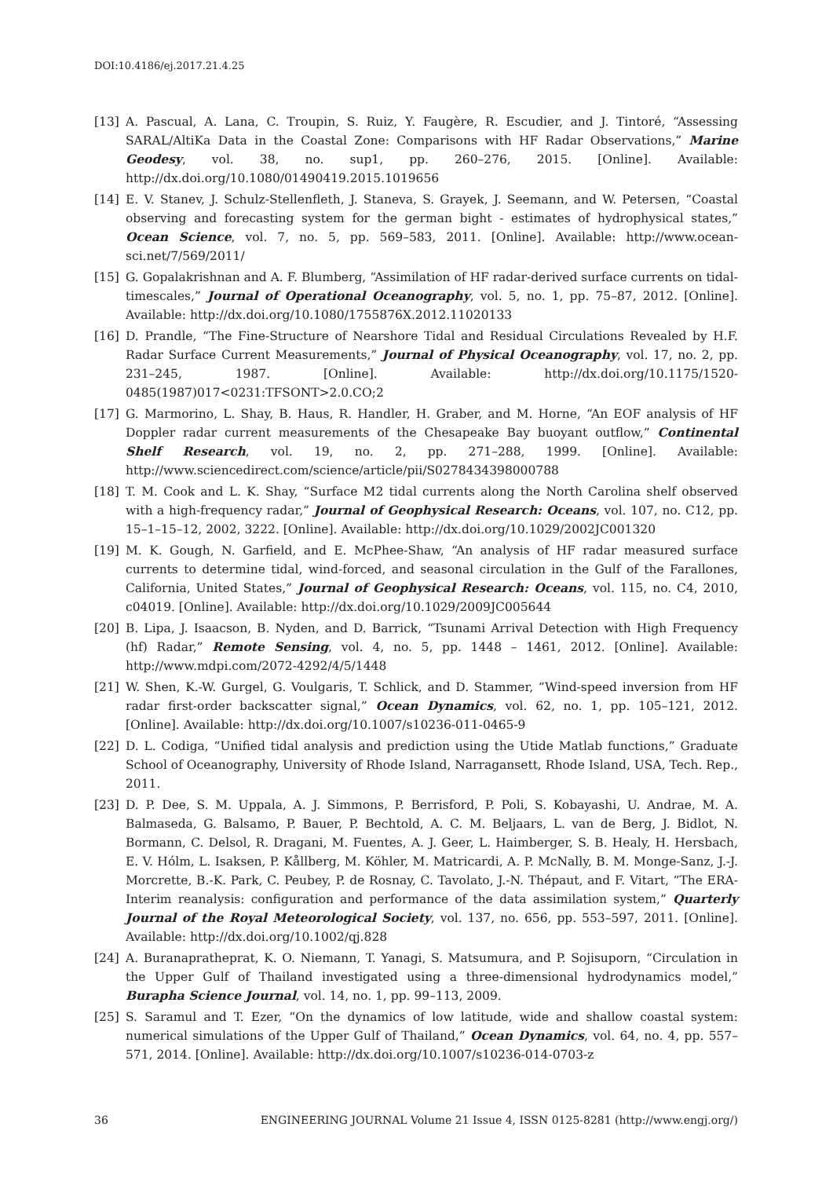DOI:10.4186/ej.2017.21.4.25
[13] A. Pascual, A. Lana, C. Troupin, S. Ruiz, Y. Faugère, R. Escudier, and J. Tintoré, “Assessing SARAL/AltiKa Data in the Coastal Zone: Comparisons with HF Radar Observations,” Marine Geodesy, vol. 38, no. sup1, pp. 260–276, 2015. [Online]. Available: http://dx.doi.org/10.1080/01490419.2015.1019656
[14] E. V. Stanev, J. Schulz-Stellenfleth, J. Staneva, S. Grayek, J. Seemann, and W. Petersen, “Coastal observing and forecasting system for the german bight - estimates of hydrophysical states,” Ocean Science, vol. 7, no. 5, pp. 569–583, 2011. [Online]. Available: http://www.ocean-sci.net/7/569/2011/
[15] G. Gopalakrishnan and A. F. Blumberg, “Assimilation of HF radar-derived surface currents on tidal-timescales,” Journal of Operational Oceanography, vol. 5, no. 1, pp. 75–87, 2012. [Online]. Available: http://dx.doi.org/10.1080/1755876X.2012.11020133
[16] D. Prandle, “The Fine-Structure of Nearshore Tidal and Residual Circulations Revealed by H.F. Radar Surface Current Measurements,” Journal of Physical Oceanography, vol. 17, no. 2, pp. 231–245, 1987. [Online]. Available: http://dx.doi.org/10.1175/1520-0485(1987)017<0231:TFSONT>2.0.CO;2
[17] G. Marmorino, L. Shay, B. Haus, R. Handler, H. Graber, and M. Horne, “An EOF analysis of HF Doppler radar current measurements of the Chesapeake Bay buoyant outflow,” Continental Shelf Research, vol. 19, no. 2, pp. 271–288, 1999. [Online]. Available: http://www.sciencedirect.com/science/article/pii/S0278434398000788
[18] T. M. Cook and L. K. Shay, “Surface M2 tidal currents along the North Carolina shelf observed with a high-frequency radar,” Journal of Geophysical Research: Oceans, vol. 107, no. C12, pp. 15–1–15–12, 2002, 3222. [Online]. Available: http://dx.doi.org/10.1029/2002JC001320
[19] M. K. Gough, N. Garfield, and E. McPhee-Shaw, “An analysis of HF radar measured surface currents to determine tidal, wind-forced, and seasonal circulation in the Gulf of the Farallones, California, United States,” Journal of Geophysical Research: Oceans, vol. 115, no. C4, 2010, c04019. [Online]. Available: http://dx.doi.org/10.1029/2009JC005644
[20] B. Lipa, J. Isaacson, B. Nyden, and D. Barrick, “Tsunami Arrival Detection with High Frequency (hf) Radar,” Remote Sensing, vol. 4, no. 5, pp. 1448 – 1461, 2012. [Online]. Available: http://www.mdpi.com/2072-4292/4/5/1448
[21] W. Shen, K.-W. Gurgel, G. Voulgaris, T. Schlick, and D. Stammer, “Wind-speed inversion from HF radar first-order backscatter signal,” Ocean Dynamics, vol. 62, no. 1, pp. 105–121, 2012. [Online]. Available: http://dx.doi.org/10.1007/s10236-011-0465-9
[22] D. L. Codiga, “Unified tidal analysis and prediction using the Utide Matlab functions,” Graduate School of Oceanography, University of Rhode Island, Narragansett, Rhode Island, USA, Tech. Rep., 2011.
[23] D. P. Dee, S. M. Uppala, A. J. Simmons, P. Berrisford, P. Poli, S. Kobayashi, U. Andrae, M. A. Balmaseda, G. Balsamo, P. Bauer, P. Bechtold, A. C. M. Beljaars, L. van de Berg, J. Bidlot, N. Bormann, C. Delsol, R. Dragani, M. Fuentes, A. J. Geer, L. Haimberger, S. B. Healy, H. Hersbach, E. V. Hólm, L. Isaksen, P. Kållberg, M. Köhler, M. Matricardi, A. P. McNally, B. M. Monge-Sanz, J.-J. Morcrette, B.-K. Park, C. Peubey, P. de Rosnay, C. Tavolato, J.-N. Thépaut, and F. Vitart, “The ERA-Interim reanalysis: configuration and performance of the data assimilation system,” Quarterly Journal of the Royal Meteorological Society, vol. 137, no. 656, pp. 553–597, 2011. [Online]. Available: http://dx.doi.org/10.1002/qj.828
[24] A. Buranapratheprat, K. O. Niemann, T. Yanagi, S. Matsumura, and P. Sojisuporn, “Circulation in the Upper Gulf of Thailand investigated using a three-dimensional hydrodynamics model,” Burapha Science Journal, vol. 14, no. 1, pp. 99–113, 2009.
[25] S. Saramul and T. Ezer, “On the dynamics of low latitude, wide and shallow coastal system: numerical simulations of the Upper Gulf of Thailand,” Ocean Dynamics, vol. 64, no. 4, pp. 557–571, 2014. [Online]. Available: http://dx.doi.org/10.1007/s10236-014-0703-z
36 ENGINEERING JOURNAL Volume 21 Issue 4, ISSN 0125-8281 (http://www.engj.org/)